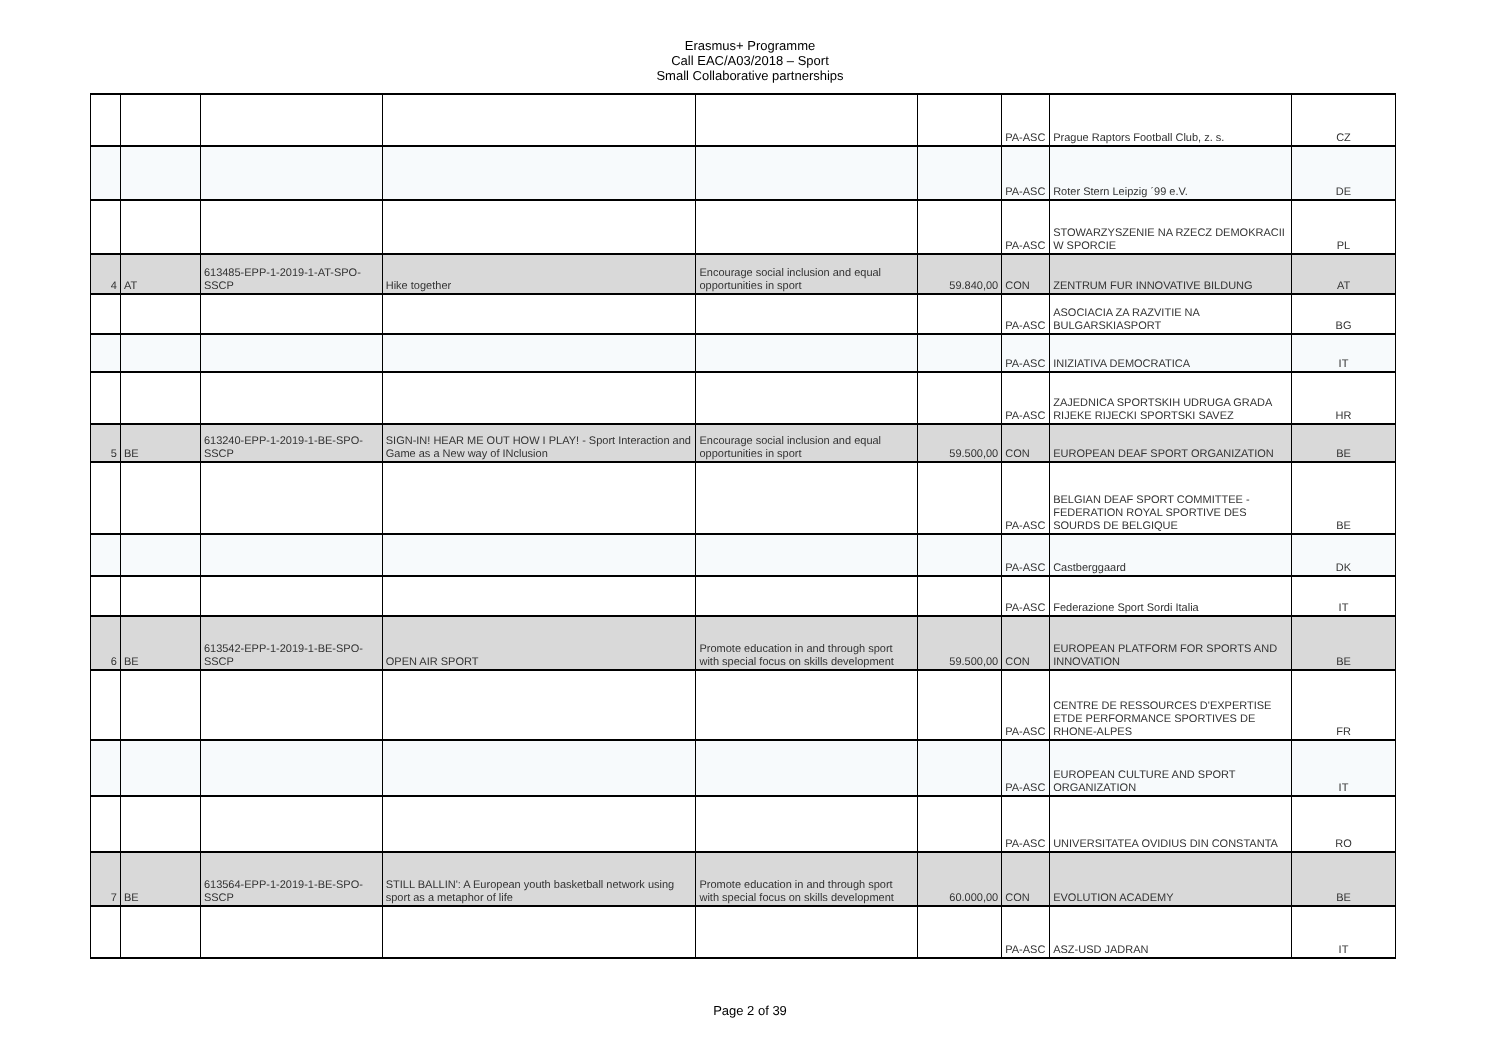Erasmus+ Programme
Call EAC/A03/2018 – Sport
Small Collaborative partnerships
| | | | | | | PA-ASC | Prague Raptors Football Club, z. s. | CZ |
| | | | | | | PA-ASC | Roter Stern Leipzig ´99 e.V. | DE |
| | | | | | | PA-ASC | STOWARZYSZENIE NA RZECZ DEMOKRACII W SPORCIE | PL |
| 4 | AT | 613485-EPP-1-2019-1-AT-SPO-SSCP | Hike together | Encourage social inclusion and equal opportunities in sport | 59.840,00 | CON | ZENTRUM FUR INNOVATIVE BILDUNG | AT |
| | | | | | | PA-ASC | ASOCIACIA ZA RAZVITIE NA BULGARSKIASPORT | BG |
| | | | | | | PA-ASC | INIZIATIVA DEMOCRATICA | IT |
| | | | | | | PA-ASC | ZAJEDNICA SPORTSKIH UDRUGA GRADA RIJEKE RIJECKI SPORTSKI SAVEZ | HR |
| 5 | BE | 613240-EPP-1-2019-1-BE-SPO-SSCP | SIGN-IN! HEAR ME OUT HOW I PLAY! - Sport Interaction and Game as a New way of INclusion | Encourage social inclusion and equal opportunities in sport | 59.500,00 | CON | EUROPEAN DEAF SPORT ORGANIZATION | BE |
| | | | | | | PA-ASC | BELGIAN DEAF SPORT COMMITTEE - FEDERATION ROYAL SPORTIVE DES SOURDS DE BELGIQUE | BE |
| | | | | | | PA-ASC | Castberggaard | DK |
| | | | | | | PA-ASC | Federazione Sport Sordi Italia | IT |
| 6 | BE | 613542-EPP-1-2019-1-BE-SPO-SSCP | OPEN AIR SPORT | Promote education in and through sport with special focus on skills development | 59.500,00 | CON | EUROPEAN PLATFORM FOR SPORTS AND INNOVATION | BE |
| | | | | | | PA-ASC | CENTRE DE RESSOURCES D'EXPERTISE ETDE PERFORMANCE SPORTIVES DE RHONE-ALPES | FR |
| | | | | | | PA-ASC | EUROPEAN CULTURE AND SPORT ORGANIZATION | IT |
| | | | | | | PA-ASC | UNIVERSITATEA OVIDIUS DIN CONSTANTA | RO |
| 7 | BE | 613564-EPP-1-2019-1-BE-SPO-SSCP | STILL BALLIN': A European youth basketball network using sport as a metaphor of life | Promote education in and through sport with special focus on skills development | 60.000,00 | CON | EVOLUTION ACADEMY | BE |
| | | | | | | PA-ASC | ASZ-USD JADRAN | IT |
Page 2 of 39